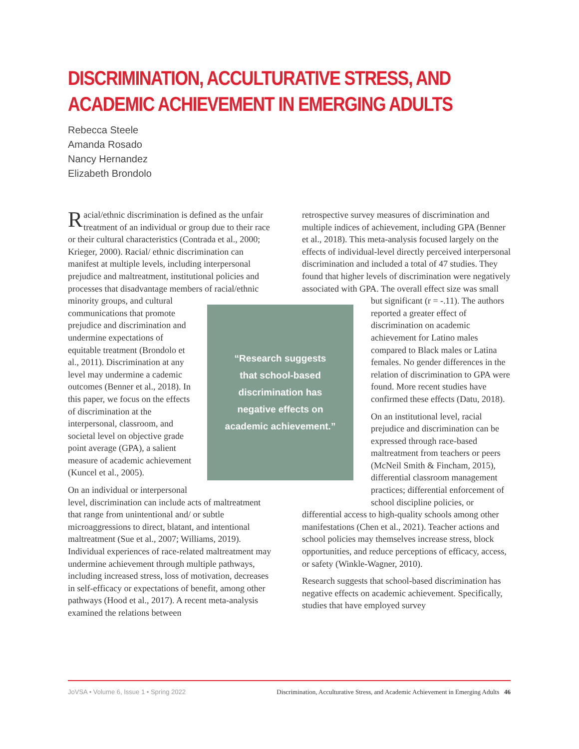DISCRIMINATION, ACCULTURATIVE STRESS, AND ACADEMIC ACHIEVEMENT IN EMERGING ADULTS
Rebecca Steele
Amanda Rosado
Nancy Hernandez
Elizabeth Brondolo
Racial/ethnic discrimination is defined as the unfair treatment of an individual or group due to their race or their cultural characteristics (Contrada et al., 2000; Krieger, 2000). Racial/ ethnic discrimination can manifest at multiple levels, including interpersonal prejudice and maltreatment, institutional policies and processes that disadvantage members of racial/ethnic
“Research suggests
that school-based
discrimination has
negative effects on
academic achievement.”
minority groups, and cultural communications that promote prejudice and discrimination and undermine expectations of equitable treatment (Brondolo et al., 2011). Discrimination at any level may undermine a cademic outcomes (Benner et al., 2018). In this paper, we focus on the effects of discrimination at the interpersonal, classroom, and societal level on objective grade point average (GPA), a salient measure of academic achievement (Kuncel et al., 2005).
On an individual or interpersonal level, discrimination can include acts of maltreatment that range from unintentional and/ or subtle microaggressions to direct, blatant, and intentional maltreatment (Sue et al., 2007; Williams, 2019). Individual experiences of race-related maltreatment may undermine achievement through multiple pathways, including increased stress, loss of motivation, decreases in self-efficacy or expectations of benefit, among other pathways (Hood et al., 2017). A recent meta-analysis examined the relations between
retrospective survey measures of discrimination and multiple indices of achievement, including GPA (Benner et al., 2018). This meta-analysis focused largely on the effects of individual-level directly perceived interpersonal discrimination and included a total of 47 studies. They found that higher levels of discrimination were negatively associated with GPA. The overall effect size was small but significant (r = -.11). The authors reported a greater effect of discrimination on academic achievement for Latino males compared to Black males or Latina females. No gender differences in the relation of discrimination to GPA were found. More recent studies have confirmed these effects (Datu, 2018).
On an institutional level, racial prejudice and discrimination can be expressed through race-based maltreatment from teachers or peers (McNeil Smith & Fincham, 2015), differential classroom management practices; differential enforcement of school discipline policies, or differential access to high-quality schools among other manifestations (Chen et al., 2021). Teacher actions and school policies may themselves increase stress, block opportunities, and reduce perceptions of efficacy, access, or safety (Winkle-Wagner, 2010).
Research suggests that school-based discrimination has negative effects on academic achievement. Specifically, studies that have employed survey
JoVSA • Volume 6, Issue 1 • Spring 2022 Discrimination, Acculturative Stress, and Academic Achievement in Emerging Adults 46